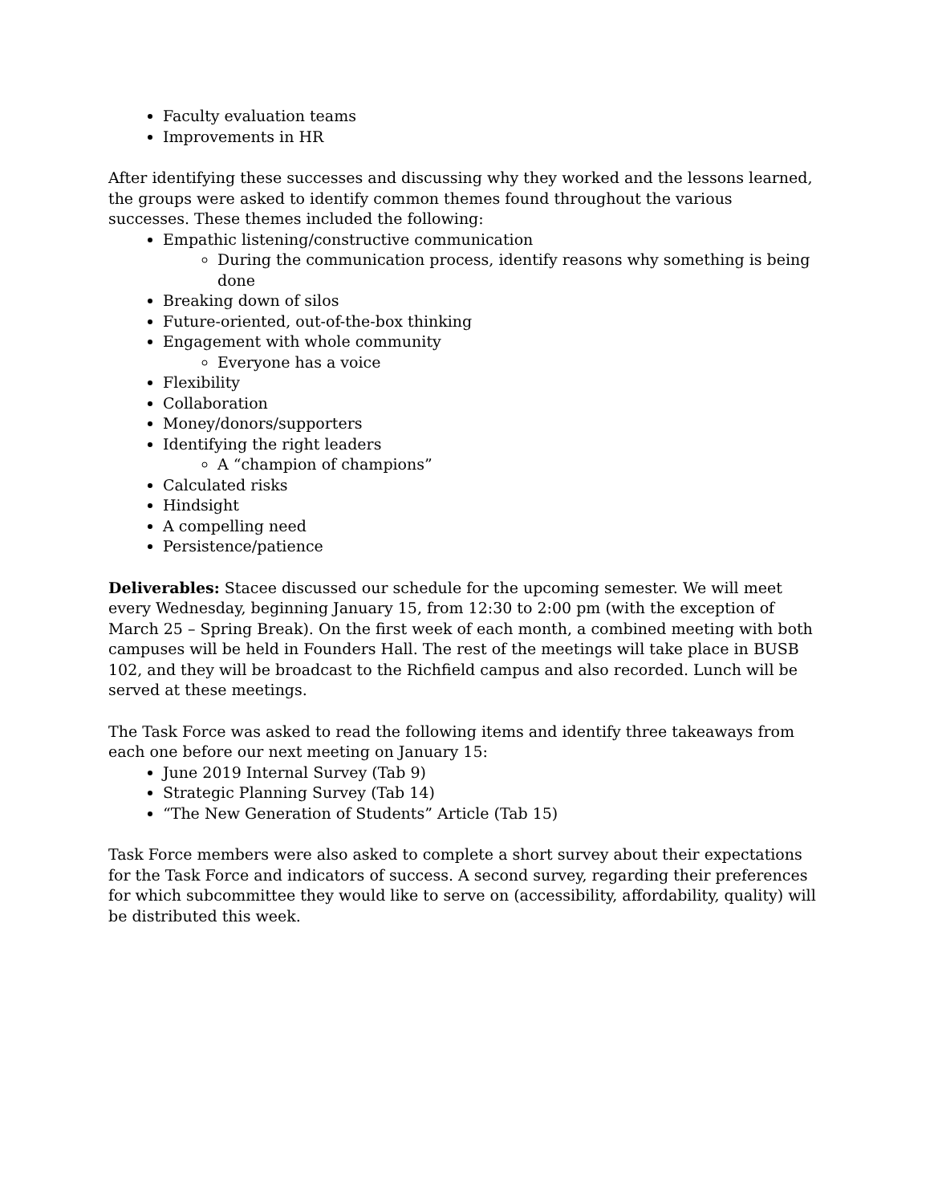Faculty evaluation teams
Improvements in HR
After identifying these successes and discussing why they worked and the lessons learned, the groups were asked to identify common themes found throughout the various successes. These themes included the following:
Empathic listening/constructive communication
During the communication process, identify reasons why something is being done
Breaking down of silos
Future-oriented, out-of-the-box thinking
Engagement with whole community
Everyone has a voice
Flexibility
Collaboration
Money/donors/supporters
Identifying the right leaders
A “champion of champions”
Calculated risks
Hindsight
A compelling need
Persistence/patience
Deliverables: Stacee discussed our schedule for the upcoming semester. We will meet every Wednesday, beginning January 15, from 12:30 to 2:00 pm (with the exception of March 25 – Spring Break). On the first week of each month, a combined meeting with both campuses will be held in Founders Hall. The rest of the meetings will take place in BUSB 102, and they will be broadcast to the Richfield campus and also recorded. Lunch will be served at these meetings.
The Task Force was asked to read the following items and identify three takeaways from each one before our next meeting on January 15:
June 2019 Internal Survey (Tab 9)
Strategic Planning Survey (Tab 14)
“The New Generation of Students” Article (Tab 15)
Task Force members were also asked to complete a short survey about their expectations for the Task Force and indicators of success. A second survey, regarding their preferences for which subcommittee they would like to serve on (accessibility, affordability, quality) will be distributed this week.